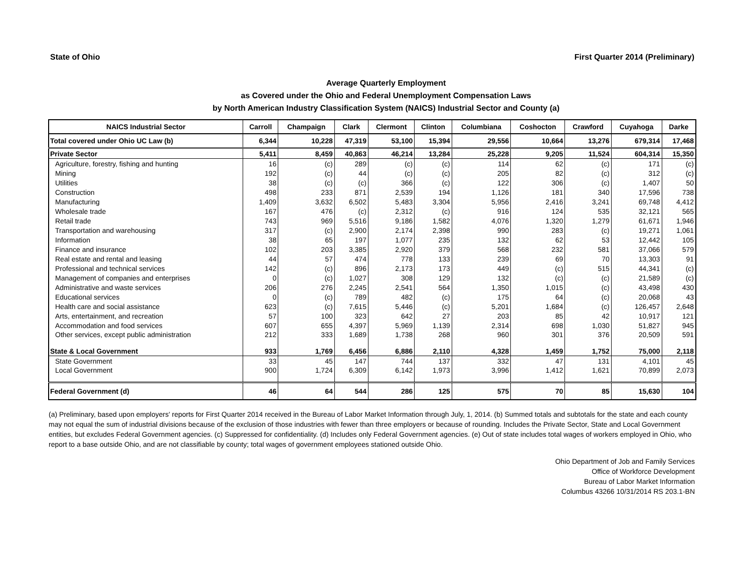State of Ohio First Quarter 2014 (Preliminary)
Average Quarterly Employment
as Covered under the Ohio and Federal Unemployment Compensation Laws
by North American Industry Classification System (NAICS) Industrial Sector and County (a)
| NAICS Industrial Sector | Carroll | Champaign | Clark | Clermont | Clinton | Columbiana | Coshocton | Crawford | Cuyahoga | Darke |
| --- | --- | --- | --- | --- | --- | --- | --- | --- | --- | --- |
| Total covered under Ohio UC Law (b) | 6,344 | 10,228 | 47,319 | 53,100 | 15,394 | 29,556 | 10,664 | 13,276 | 679,314 | 17,468 |
| Private Sector | 5,411 | 8,459 | 40,863 | 46,214 | 13,284 | 25,228 | 9,205 | 11,524 | 604,314 | 15,350 |
| Agriculture, forestry, fishing and hunting | 16 | (c) | 289 | (c) | (c) | 114 | 62 | (c) | 171 | (c) |
| Mining | 192 | (c) | 44 | (c) | (c) | 205 | 82 | (c) | 312 | (c) |
| Utilities | 38 | (c) | (c) | 366 | (c) | 122 | 306 | (c) | 1,407 | 50 |
| Construction | 498 | 233 | 871 | 2,539 | 194 | 1,126 | 181 | 340 | 17,596 | 738 |
| Manufacturing | 1,409 | 3,632 | 6,502 | 5,483 | 3,304 | 5,956 | 2,416 | 3,241 | 69,748 | 4,412 |
| Wholesale trade | 167 | 476 | (c) | 2,312 | (c) | 916 | 124 | 535 | 32,121 | 565 |
| Retail trade | 743 | 969 | 5,516 | 9,186 | 1,582 | 4,076 | 1,320 | 1,279 | 61,671 | 1,946 |
| Transportation and warehousing | 317 | (c) | 2,900 | 2,174 | 2,398 | 990 | 283 | (c) | 19,271 | 1,061 |
| Information | 38 | 65 | 197 | 1,077 | 235 | 132 | 62 | 53 | 12,442 | 105 |
| Finance and insurance | 102 | 203 | 3,385 | 2,920 | 379 | 568 | 232 | 581 | 37,066 | 579 |
| Real estate and rental and leasing | 44 | 57 | 474 | 778 | 133 | 239 | 69 | 70 | 13,303 | 91 |
| Professional and technical services | 142 | (c) | 896 | 2,173 | 173 | 449 | (c) | 515 | 44,341 | (c) |
| Management of companies and enterprises | 0 | (c) | 1,027 | 308 | 129 | 132 | (c) | (c) | 21,589 | (c) |
| Administrative and waste services | 206 | 276 | 2,245 | 2,541 | 564 | 1,350 | 1,015 | (c) | 43,498 | 430 |
| Educational services | 0 | (c) | 789 | 482 | (c) | 175 | 64 | (c) | 20,068 | 43 |
| Health care and social assistance | 623 | (c) | 7,615 | 5,446 | (c) | 5,201 | 1,684 | (c) | 126,457 | 2,648 |
| Arts, entertainment, and recreation | 57 | 100 | 323 | 642 | 27 | 203 | 85 | 42 | 10,917 | 121 |
| Accommodation and food services | 607 | 655 | 4,397 | 5,969 | 1,139 | 2,314 | 698 | 1,030 | 51,827 | 945 |
| Other services, except public administration | 212 | 333 | 1,689 | 1,738 | 268 | 960 | 301 | 376 | 20,509 | 591 |
| State & Local Government | 933 | 1,769 | 6,456 | 6,886 | 2,110 | 4,328 | 1,459 | 1,752 | 75,000 | 2,118 |
| State Government | 33 | 45 | 147 | 744 | 137 | 332 | 47 | 131 | 4,101 | 45 |
| Local Government | 900 | 1,724 | 6,309 | 6,142 | 1,973 | 3,996 | 1,412 | 1,621 | 70,899 | 2,073 |
| Federal Government (d) | 46 | 64 | 544 | 286 | 125 | 575 | 70 | 85 | 15,630 | 104 |
(a) Preliminary, based upon employers' reports for First Quarter 2014 received in the Bureau of Labor Market Information through July, 1, 2014. (b) Summed totals and subtotals for the state and each county may not equal the sum of industrial divisions because of the exclusion of those industries with fewer than three employers or because of rounding. Includes the Private Sector, State and Local Government entities, but excludes Federal Government agencies. (c) Suppressed for confidentiality. (d) Includes only Federal Government agencies. (e) Out of state includes total wages of workers employed in Ohio, who report to a base outside Ohio, and are not classifiable by county; total wages of government employees stationed outside Ohio.
Ohio Department of Job and Family Services
Office of Workforce Development
Bureau of Labor Market Information
Columbus 43266 10/31/2014 RS 203.1-BN